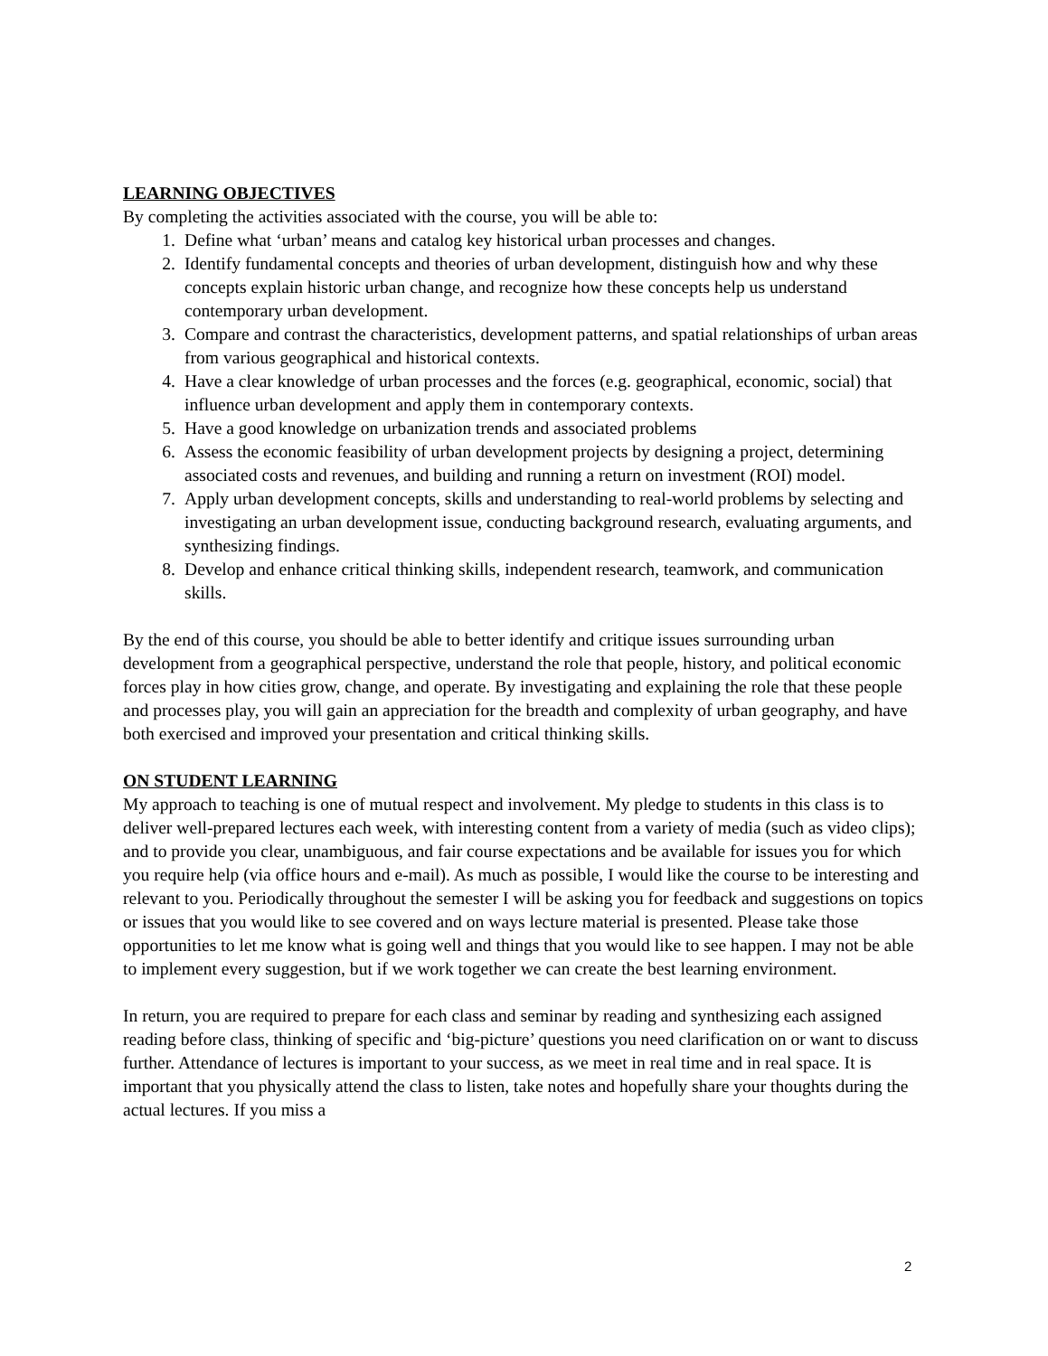LEARNING OBJECTIVES
By completing the activities associated with the course, you will be able to:
1. Define what ‘urban’ means and catalog key historical urban processes and changes.
2. Identify fundamental concepts and theories of urban development, distinguish how and why these concepts explain historic urban change, and recognize how these concepts help us understand contemporary urban development.
3. Compare and contrast the characteristics, development patterns, and spatial relationships of urban areas from various geographical and historical contexts.
4. Have a clear knowledge of urban processes and the forces (e.g. geographical, economic, social) that influence urban development and apply them in contemporary contexts.
5. Have a good knowledge on urbanization trends and associated problems
6. Assess the economic feasibility of urban development projects by designing a project, determining associated costs and revenues, and building and running a return on investment (ROI) model.
7. Apply urban development concepts, skills and understanding to real-world problems by selecting and investigating an urban development issue, conducting background research, evaluating arguments, and synthesizing findings.
8. Develop and enhance critical thinking skills, independent research, teamwork, and communication skills.
By the end of this course, you should be able to better identify and critique issues surrounding urban development from a geographical perspective, understand the role that people, history, and political economic forces play in how cities grow, change, and operate. By investigating and explaining the role that these people and processes play, you will gain an appreciation for the breadth and complexity of urban geography, and have both exercised and improved your presentation and critical thinking skills.
ON STUDENT LEARNING
My approach to teaching is one of mutual respect and involvement. My pledge to students in this class is to deliver well-prepared lectures each week, with interesting content from a variety of media (such as video clips); and to provide you clear, unambiguous, and fair course expectations and be available for issues you for which you require help (via office hours and e-mail). As much as possible, I would like the course to be interesting and relevant to you. Periodically throughout the semester I will be asking you for feedback and suggestions on topics or issues that you would like to see covered and on ways lecture material is presented. Please take those opportunities to let me know what is going well and things that you would like to see happen. I may not be able to implement every suggestion, but if we work together we can create the best learning environment.
In return, you are required to prepare for each class and seminar by reading and synthesizing each assigned reading before class, thinking of specific and ‘big-picture’ questions you need clarification on or want to discuss further. Attendance of lectures is important to your success, as we meet in real time and in real space. It is important that you physically attend the class to listen, take notes and hopefully share your thoughts during the actual lectures. If you miss a
2